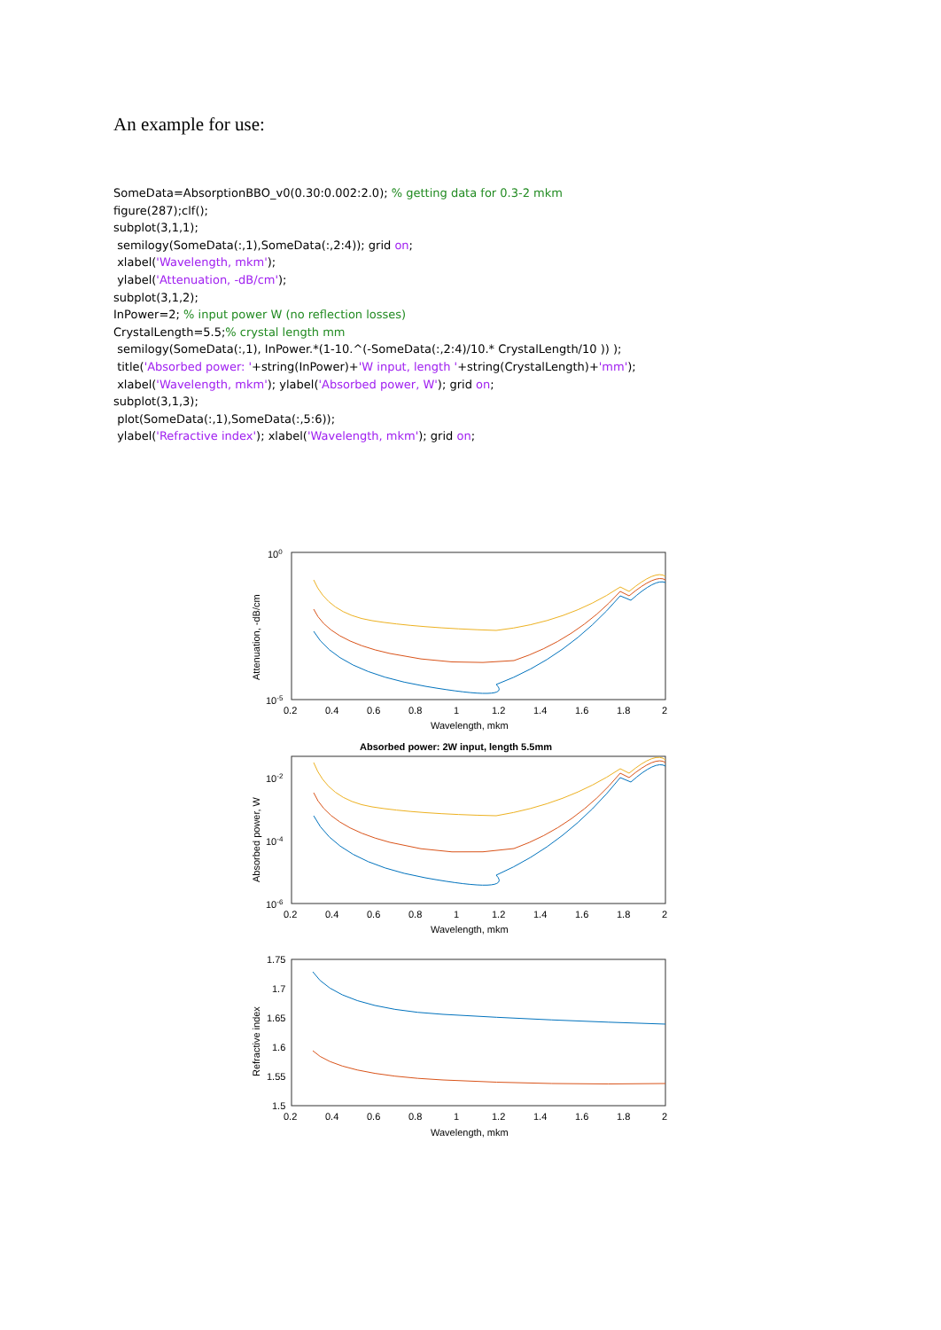An example for use:
SomeData=AbsorptionBBO_v0(0.30:0.002:2.0); % getting data for 0.3-2 mkm
figure(287);clf();
subplot(3,1,1);
 semilogy(SomeData(:,1),SomeData(:,2:4)); grid on;
 xlabel('Wavelength, mkm');
 ylabel('Attenuation, -dB/cm');
subplot(3,1,2);
InPower=2; % input power W (no reflection losses)
CrystalLength=5.5;% crystal length mm
 semilogy(SomeData(:,1), InPower.*(1-10.^(-SomeData(:,2:4)/10.* CrystalLength/10 )) );
 title('Absorbed power: '+string(InPower)+'W input, length '+string(CrystalLength)+'mm');
 xlabel('Wavelength, mkm'); ylabel('Absorbed power, W'); grid on;
subplot(3,1,3);
 plot(SomeData(:,1),SomeData(:,5:6));
 ylabel('Refractive index'); xlabel('Wavelength, mkm'); grid on;
100
10-5
0.2
0.4
0.6
0.8
1
1.2
1.4
1.6
1.8
2
Wavelength, mkm
Attenuation, -dB/cm
Absorbed power: 2W input, length 5.5mm
10-2
10-4
10-6
0.2
0.4
0.6
0.8
1
1.2
1.4
1.6
1.8
2
Wavelength, mkm
Absorbed power, W
1.75
1.7
1.65
1.6
1.55
1.5
0.2
0.4
0.6
0.8
1
1.2
1.4
1.6
1.8
2
Wavelength, mkm
Refractive index